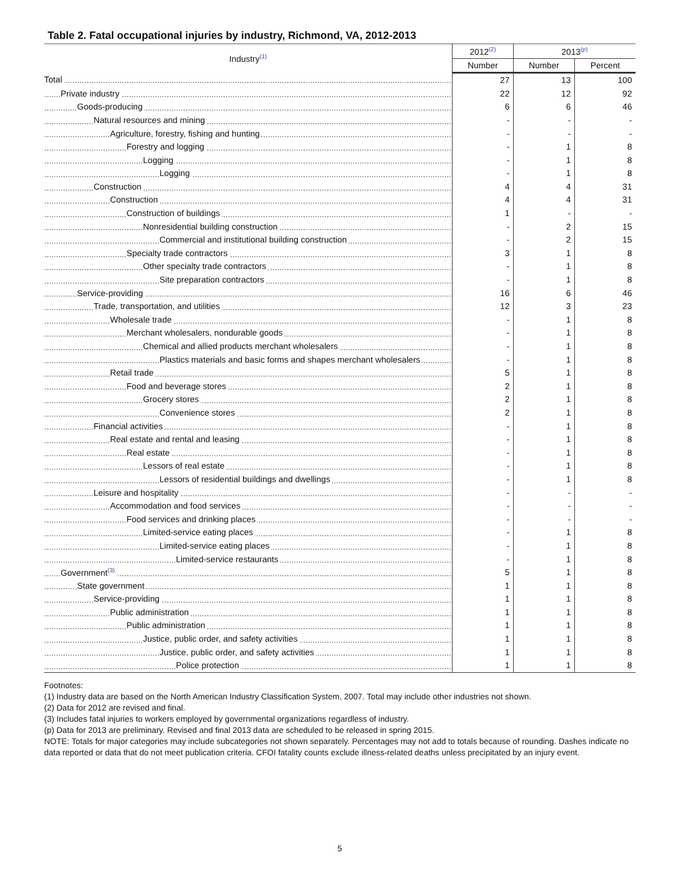Table 2. Fatal occupational injuries by industry, Richmond, VA, 2012-2013
| Industry<sup>(1)</sup> | 2012<sup>(2)</sup> | 2013<sup>(p)</sup> | |
| --- | --- | --- | --- |
| | Number | Number | Percent |
| Total | 27 | 13 | 100 |
| Private industry | 22 | 12 | 92 |
| Goods-producing | 6 | 6 | 46 |
| Natural resources and mining | - | - | - |
| Agriculture, forestry, fishing and hunting | - | - | - |
| Forestry and logging | - | 1 | 8 |
| Logging | - | 1 | 8 |
| Logging | - | 1 | 8 |
| Construction | 4 | 4 | 31 |
| Construction | 4 | 4 | 31 |
| Construction of buildings | 1 | - | - |
| Nonresidential building construction | - | 2 | 15 |
| Commercial and institutional building construction | - | 2 | 15 |
| Specialty trade contractors | 3 | 1 | 8 |
| Other specialty trade contractors | - | 1 | 8 |
| Site preparation contractors | - | 1 | 8 |
| Service-providing | 16 | 6 | 46 |
| Trade, transportation, and utilities | 12 | 3 | 23 |
| Wholesale trade | - | 1 | 8 |
| Merchant wholesalers, nondurable goods | - | 1 | 8 |
| Chemical and allied products merchant wholesalers | - | 1 | 8 |
| Plastics materials and basic forms and shapes merchant wholesalers | - | 1 | 8 |
| Retail trade | 5 | 1 | 8 |
| Food and beverage stores | 2 | 1 | 8 |
| Grocery stores | 2 | 1 | 8 |
| Convenience stores | 2 | 1 | 8 |
| Financial activities | - | 1 | 8 |
| Real estate and rental and leasing | - | 1 | 8 |
| Real estate | - | 1 | 8 |
| Lessors of real estate | - | 1 | 8 |
| Lessors of residential buildings and dwellings | - | 1 | 8 |
| Leisure and hospitality | - | - | - |
| Accommodation and food services | - | - | - |
| Food services and drinking places | - | - | - |
| Limited-service eating places | - | 1 | 8 |
| Limited-service eating places | - | 1 | 8 |
| Limited-service restaurants | - | 1 | 8 |
| Government<sup>(3)</sup> | 5 | 1 | 8 |
| State government | 1 | 1 | 8 |
| Service-providing | 1 | 1 | 8 |
| Public administration | 1 | 1 | 8 |
| Public administration | 1 | 1 | 8 |
| Justice, public order, and safety activities | 1 | 1 | 8 |
| Justice, public order, and safety activities | 1 | 1 | 8 |
| Police protection | 1 | 1 | 8 |
Footnotes:
(1) Industry data are based on the North American Industry Classification System, 2007. Total may include other industries not shown.
(2) Data for 2012 are revised and final.
(3) Includes fatal injuries to workers employed by governmental organizations regardless of industry.
(p) Data for 2013 are preliminary. Revised and final 2013 data are scheduled to be released in spring 2015.
NOTE: Totals for major categories may include subcategories not shown separately. Percentages may not add to totals because of rounding. Dashes indicate no data reported or data that do not meet publication criteria. CFOI fatality counts exclude illness-related deaths unless precipitated by an injury event.
5